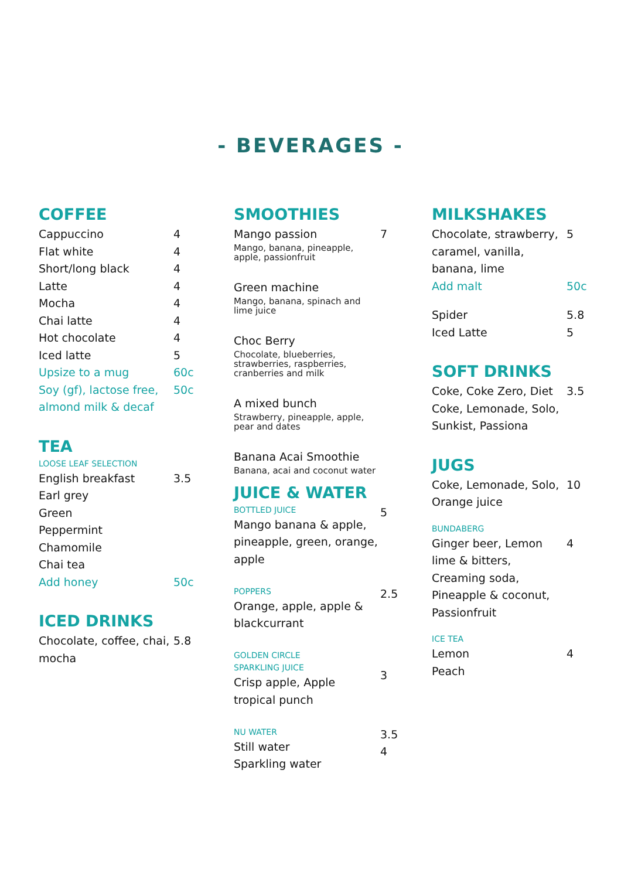- BEVERAGES -
COFFEE
| Cappuccino | 4 |
| Flat white | 4 |
| Short/long black | 4 |
| Latte | 4 |
| Mocha | 4 |
| Chai latte | 4 |
| Hot chocolate | 4 |
| Iced latte | 5 |
| Upsize to a mug | 60c |
| Soy (gf), lactose free, almond milk & decaf | 50c |
TEA
LOOSE LEAF SELECTION
| English breakfast | 3.5 |
| Earl grey | |
| Green | |
| Peppermint | |
| Chamomile | |
| Chai tea | |
| Add honey | 50c |
ICED DRINKS
| Chocolate, coffee, chai, mocha | 5.8 |
SMOOTHIES
| Mango passion Mango, banana, pineapple, apple, passionfruit | 7 |
| Green machine Mango, banana, spinach and lime juice | |
| Choc Berry Chocolate, blueberries, strawberries, raspberries, cranberries and milk | |
| A mixed bunch Strawberry, pineapple, apple, pear and dates | |
| Banana Acai Smoothie Banana, acai and coconut water | |
JUICE & WATER
| BOTTLED JUICE Mango banana & apple, pineapple, green, orange, apple | 5 |
| POPPERS Orange, apple, apple & blackcurrant | 2.5 |
| GOLDEN CIRCLE SPARKLING JUICE Crisp apple, Apple tropical punch | 3 |
| NU WATER Still water Sparkling water | 3.5 4 |
MILKSHAKES
| Chocolate, strawberry, caramel, vanilla, banana, lime | 5 |
| Add malt | 50c |
| Spider | 5.8 |
| Iced Latte | 5 |
SOFT DRINKS
| Coke, Coke Zero, Diet Coke, Lemonade, Solo, Sunkist, Passiona | 3.5 |
JUGS
| Coke, Lemonade, Solo, Orange juice | 10 |
BUNDABERG
| Ginger beer, Lemon lime & bitters, Creaming soda, Pineapple & coconut, Passionfruit | 4 |
ICE TEA
| Lemon Peach | 4 |